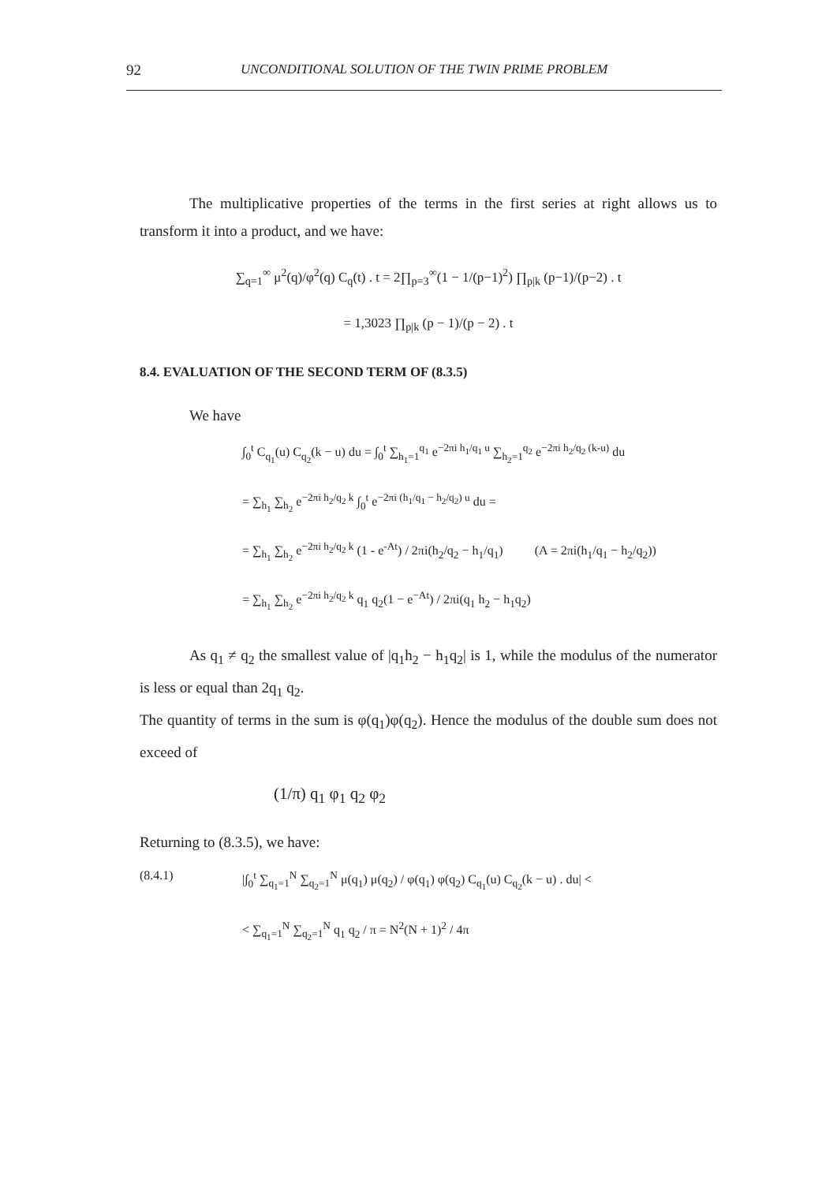92 UNCONDITIONAL SOLUTION OF THE TWIN PRIME PROBLEM
The multiplicative properties of the terms in the first series at right allows us to transform it into a product, and we have:
∑<sub>q=1</sub><sup>∞</sup> μ<sup>2</sup>(q)/φ<sup>2</sup>(q) C<sub>q</sub>(t) . t = 2∏<sub>p=3</sub><sup>∞</sup>(1 − 1/(p−1)<sup>2</sup>) ∏<sub>p|k</sub> (p−1)/(p−2) . t
= 1,3023 ∏<sub>p|k</sub> (p − 1)/(p − 2) . t
8.4. EVALUATION OF THE SECOND TERM OF (8.3.5)
We have
∫<sub>0</sub><sup>t</sup> C<sub>q<sub>1</sub></sub>(u) C<sub>q<sub>2</sub></sub>(k − u) du = ∫<sub>0</sub><sup>t</sup> ∑<sub>h<sub>1</sub>=1</sub><sup>q<sub>1</sub></sup> e<sup>−2πi h<sub>1</sub>/q<sub>1</sub> u</sup> ∑<sub>h<sub>2</sub>=1</sub><sup>q<sub>2</sub></sup> e<sup>−2πi h<sub>2</sub>/q<sub>2</sub> (k-u)</sup> du
= ∑<sub>h<sub>1</sub></sub> ∑<sub>h<sub>2</sub></sub> e<sup>−2πi h<sub>2</sub>/q<sub>2</sub> k</sup> ∫<sub>0</sub><sup>t</sup> e<sup>−2πi (h<sub>1</sub>/q<sub>1</sub> − h<sub>2</sub>/q<sub>2</sub>) u</sup> du =
= ∑<sub>h<sub>1</sub></sub> ∑<sub>h<sub>2</sub></sub> e<sup>−2πi h<sub>2</sub>/q<sub>2</sub> k</sup> (1 - e<sup>-At</sup>) / 2πi(h<sub>2</sub>/q<sub>2</sub> − h<sub>1</sub>/q<sub>1</sub>) (A = 2πi(h<sub>1</sub>/q<sub>1</sub> − h<sub>2</sub>/q<sub>2</sub>))
= ∑<sub>h<sub>1</sub></sub> ∑<sub>h<sub>2</sub></sub> e<sup>−2πi h<sub>2</sub>/q<sub>2</sub> k</sup> q<sub>1</sub> q<sub>2</sub>(1 − e<sup>−At</sup>) / 2πi(q<sub>1</sub> h<sub>2</sub> − h<sub>1</sub>q<sub>2</sub>)
As q<sub>1</sub> ≠ q<sub>2</sub> the smallest value of |q<sub>1</sub>h<sub>2</sub> − h<sub>1</sub>q<sub>2</sub>| is 1, while the modulus of the numerator is less or equal than 2q<sub>1</sub> q<sub>2</sub>.
The quantity of terms in the sum is φ(q<sub>1</sub>)φ(q<sub>2</sub>). Hence the modulus of the double sum does not exceed of
(1/π) q<sub>1</sub> φ<sub>1</sub> q<sub>2</sub> φ<sub>2</sub>
Returning to (8.3.5), we have:
(8.4.1) |∫<sub>0</sub><sup>t</sup> ∑<sub>q<sub>1</sub>=1</sub><sup>N</sup> ∑<sub>q<sub>2</sub>=1</sub><sup>N</sup> μ(q<sub>1</sub>) μ(q<sub>2</sub>) / φ(q<sub>1</sub>) φ(q<sub>2</sub>) C<sub>q<sub>1</sub></sub>(u) C<sub>q<sub>2</sub></sub>(k − u) . du| <
< ∑<sub>q<sub>1</sub>=1</sub><sup>N</sup> ∑<sub>q<sub>2</sub>=1</sub><sup>N</sup> q<sub>1</sub> q<sub>2</sub> / π = N<sup>2</sup>(N + 1)<sup>2</sup> / 4π